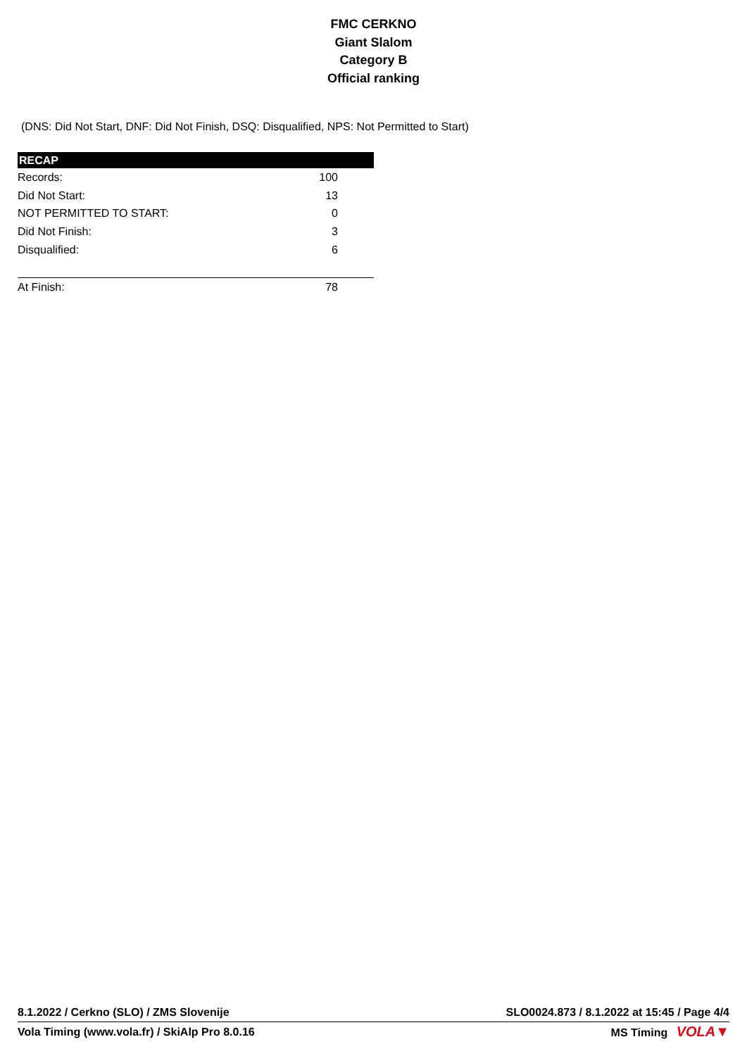FMC CERKNO
Giant Slalom
Category B
Official ranking
(DNS: Did Not Start, DNF: Did Not Finish, DSQ: Disqualified, NPS: Not Permitted to Start)
| RECAP | |
| --- | --- |
| Records: | 100 |
| Did Not Start: | 13 |
| NOT PERMITTED TO START: | 0 |
| Did Not Finish: | 3 |
| Disqualified: | 6 |
| At Finish: | 78 |
8.1.2022 / Cerkno (SLO) / ZMS Slovenije SLO0024.873 / 8.1.2022 at 15:45 / Page 4/4
Vola Timing (www.vola.fr) / SkiAlp Pro 8.0.16 MS Timing VOLA▼